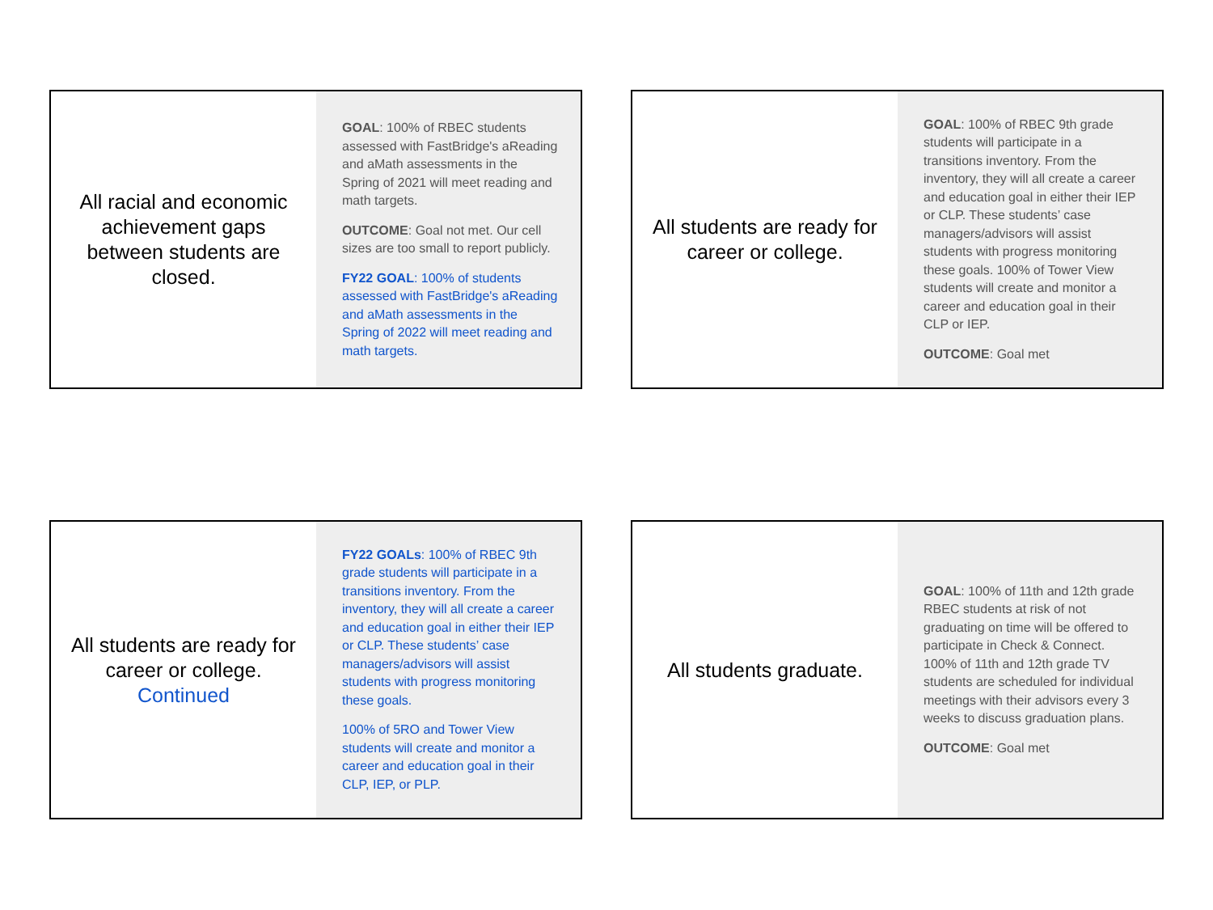All racial and economic achievement gaps between students are closed.
GOAL: 100% of RBEC students assessed with FastBridge's aReading and aMath assessments in the Spring of 2021 will meet reading and math targets.
OUTCOME: Goal not met. Our cell sizes are too small to report publicly.
FY22 GOAL: 100% of students assessed with FastBridge's aReading and aMath assessments in the Spring of 2022 will meet reading and math targets.
All students are ready for career or college.
GOAL: 100% of RBEC 9th grade students will participate in a transitions inventory. From the inventory, they will all create a career and education goal in either their IEP or CLP. These students’ case managers/advisors will assist students with progress monitoring these goals. 100% of Tower View students will create and monitor a career and education goal in their CLP or IEP.
OUTCOME: Goal met
All students are ready for career or college. Continued
FY22 GOALs: 100% of RBEC 9th grade students will participate in a transitions inventory. From the inventory, they will all create a career and education goal in either their IEP or CLP. These students’ case managers/advisors will assist students with progress monitoring these goals.
100% of 5RO and Tower View students will create and monitor a career and education goal in their CLP, IEP, or PLP.
All students graduate.
GOAL: 100% of 11th and 12th grade RBEC students at risk of not graduating on time will be offered to participate in Check & Connect. 100% of 11th and 12th grade TV students are scheduled for individual meetings with their advisors every 3 weeks to discuss graduation plans.
OUTCOME: Goal met